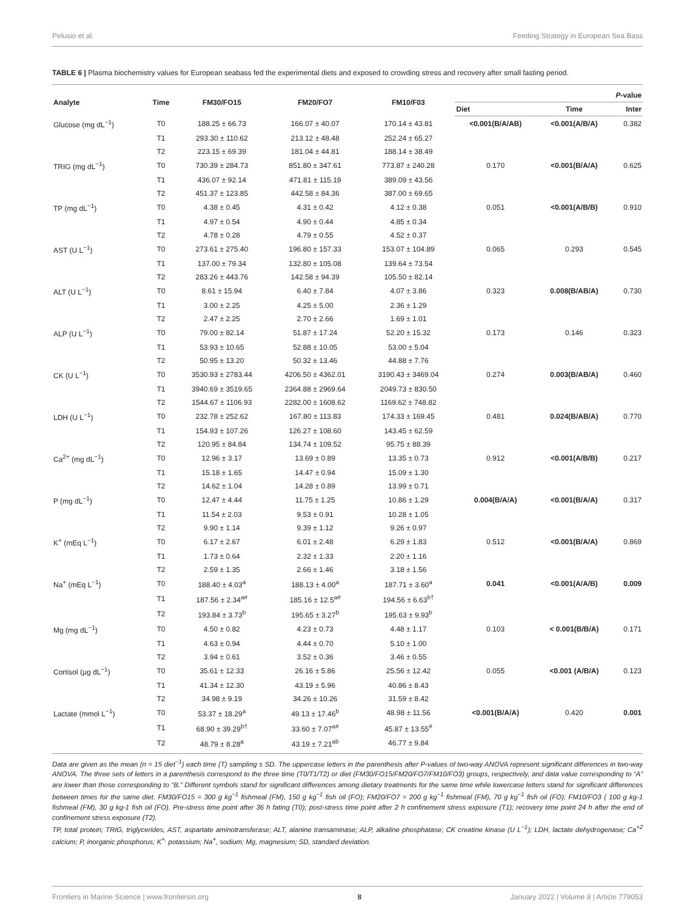Pelusio et al. Feeding Strategy in European Sea Bass
TABLE 6 | Plasma biochemistry values for European seabass fed the experimental diets and exposed to crowding stress and recovery after small fasting period.
| Analyte | Time | FM30/FO15 | FM20/FO7 | FM10/F03 | P -value | | |
| --- | --- | --- | --- | --- | --- | --- | --- |
| | | | | | Diet | Time | Inter |
| Glucose (mg dL<sup>−1</sup>) | T0 | 188.25 ± 66.73 | 166.07 ± 40.07 | 170.14 ± 43.81 | <0.001(B/A/AB) | <0.001(A/B/A) | 0.382 |
| | T1 | 293.30 ± 110.62 | 213.12 ± 48.48 | 252.24 ± 65.27 | | | |
| | T2 | 223.15 ± 69.39 | 181.04 ± 44.81 | 188.14 ± 38.49 | | | |
| TRIG (mg dL<sup>−1</sup>) | T0 | 730.39 ± 284.73 | 851.80 ± 347.61 | 773.87 ± 240.28 | 0.170 | <0.001(B/A/A) | 0.625 |
| | T1 | 436.07 ± 92.14 | 471.81 ± 115.19 | 389.09 ± 43.56 | | | |
| | T2 | 451.37 ± 123.85 | 442.58 ± 84.36 | 387.00 ± 69.65 | | | |
| TP (mg dL<sup>−1</sup>) | T0 | 4.38 ± 0.45 | 4.31 ± 0.42 | 4.12 ± 0.38 | 0.051 | <0.001(A/B/B) | 0.910 |
| | T1 | 4.97 ± 0.54 | 4.90 ± 0.44 | 4.85 ± 0.34 | | | |
| | T2 | 4.78 ± 0.28 | 4.79 ± 0.55 | 4.52 ± 0.37 | | | |
| AST (U L<sup>−1</sup>) | T0 | 273.61 ± 275.40 | 196.80 ± 157.33 | 153.07 ± 104.89 | 0.065 | 0.293 | 0.545 |
| | T1 | 137.00 ± 79.34 | 132.80 ± 105.08 | 139.64 ± 73.54 | | | |
| | T2 | 283.26 ± 443.76 | 142.58 ± 94.39 | 105.50 ± 82.14 | | | |
| ALT (U L<sup>−1</sup>) | T0 | 8.61 ± 15.94 | 6.40 ± 7.84 | 4.07 ± 3.86 | 0.323 | 0.008(B/AB/A) | 0.730 |
| | T1 | 3.00 ± 2.25 | 4.25 ± 5.00 | 2.36 ± 1.29 | | | |
| | T2 | 2.47 ± 2.25 | 2.70 ± 2.66 | 1.69 ± 1.01 | | | |
| ALP (U L<sup>−1</sup>) | T0 | 79.00 ± 82.14 | 51.87 ± 17.24 | 52.20 ± 15.32 | 0.173 | 0.146 | 0.323 |
| | T1 | 53.93 ± 10.65 | 52.88 ± 10.05 | 53.00 ± 5.04 | | | |
| | T2 | 50.95 ± 13.20 | 50.32 ± 13.46 | 44.88 ± 7.76 | | | |
| CK (U L<sup>−1</sup>) | T0 | 3530.93 ± 2783.44 | 4206.50 ± 4362.01 | 3190.43 ± 3469.04 | 0.274 | 0.003(B/AB/A) | 0.460 |
| | T1 | 3940.69 ± 3519.65 | 2364.88 ± 2969.64 | 2049.73 ± 830.50 | | | |
| | T2 | 1544.67 ± 1106.93 | 2282.00 ± 1608.62 | 1169.62 ± 748.82 | | | |
| LDH (U L<sup>−1</sup>) | T0 | 232.78 ± 252.62 | 167.80 ± 113.83 | 174.33 ± 169.45 | 0.481 | 0.024(B/AB/A) | 0.770 |
| | T1 | 154.93 ± 107.26 | 126.27 ± 108.60 | 143.45 ± 62.59 | | | |
| | T2 | 120.95 ± 84.84 | 134.74 ± 109.52 | 95.75 ± 88.39 | | | |
| Ca<sup>2+</sup> (mg dL<sup>−1</sup>) | T0 | 12.96 ± 3.17 | 13.69 ± 0.89 | 13.35 ± 0.73 | 0.912 | <0.001(A/B/B) | 0.217 |
| | T1 | 15.18 ± 1.65 | 14.47 ± 0.94 | 15.09 ± 1.30 | | | |
| | T2 | 14.62 ± 1.04 | 14.28 ± 0.89 | 13.99 ± 0.71 | | | |
| P (mg dL<sup>−1</sup>) | T0 | 12.47 ± 4.44 | 11.75 ± 1.25 | 10.86 ± 1.29 | 0.004(B/A/A) | <0.001(B/A/A) | 0.317 |
| | T1 | 11.54 ± 2.03 | 9.53 ± 0.91 | 10.28 ± 1.05 | | | |
| | T2 | 9.90 ± 1.14 | 9.39 ± 1.12 | 9.26 ± 0.97 | | | |
| K<sup>+</sup> (mEq L<sup>−1</sup>) | T0 | 6.17 ± 2.67 | 6.01 ± 2.48 | 6.29 ± 1.83 | 0.512 | <0.001(B/A/A) | 0.869 |
| | T1 | 1.73 ± 0.64 | 2.32 ± 1.33 | 2.20 ± 1.16 | | | |
| | T2 | 2.59 ± 1.35 | 2.66 ± 1.46 | 3.18 ± 1.56 | | | |
| Na<sup>+</sup> (mEq L<sup>−1</sup>) | T0 | 188.40 ± 4.03<sup>a</sup> | 188.13 ± 4.00<sup>a</sup> | 187.71 ± 3.60<sup>a</sup> | 0.041 | <0.001(A/A/B) | 0.009 |
| | T1 | 187.56 ± 2.34<sup>a#</sup> | 185.16 ± 12.5<sup>a#</sup> | 194.56 ± 6.63<sup>b†</sup> | | | |
| | T2 | 193.84 ± 3.73<sup>b</sup> | 195.65 ± 3.27<sup>b</sup> | 195.63 ± 9.93<sup>b</sup> | | | |
| Mg (mg dL<sup>−1</sup>) | T0 | 4.50 ± 0.82 | 4.23 ± 0.73 | 4.48 ± 1.17 | 0.103 | < 0.001(B/B/A) | 0.171 |
| | T1 | 4.63 ± 0.94 | 4.44 ± 0.70 | 5.10 ± 1.00 | | | |
| | T2 | 3.94 ± 0.61 | 3.52 ± 0.36 | 3.46 ± 0.55 | | | |
| Cortisol (µg dL<sup>−1</sup>) | T0 | 35.61 ± 12.33 | 26.16 ± 5.86 | 25.56 ± 12.42 | 0.055 | <0.001 (A/B/A) | 0.123 |
| | T1 | 41.34 ± 12.30 | 43.19 ± 5.96 | 40.86 ± 8.43 | | | |
| | T2 | 34.98 ± 9.19 | 34.26 ± 10.26 | 31.59 ± 8.42 | | | |
| Lactate (mmol L<sup>−1</sup>) | T0 | 53.37 ± 18.29<sup>a</sup> | 49.13 ± 17.46<sup>b</sup> | 48.98 ± 11.56 | <0.001(B/A/A) | 0.420 | 0.001 |
| | T1 | 68.90 ± 39.29<sup>b†</sup> | 33.60 ± 7.07<sup>a#</sup> | 45.87 ± 13.55<sup>#</sup> | | | |
| | T2 | 48.79 ± 8.28<sup>a</sup> | 43.19 ± 7.21<sup>ab</sup> | 46.77 ± 9.84 | | | |
Data are given as the mean (n = 15 diet<sup>−1</sup>) each time (T) sampling ± SD. The uppercase letters in the parenthesis after P-values of two-way ANOVA represent significant differences in two-way ANOVA. The three sets of letters in a parenthesis correspond to the three time (T0/T1/T2) or diet (FM30/FO15/FM20/FO7/FM10/FO3) groups, respectively, and data value corresponding to “A” are lower than those corresponding to “B.” Different symbols stand for significant differences among dietary treatments for the same time while lowercase letters stand for significant differences between times for the same diet. FM30/FO15 = 300 g kg<sup>−1</sup> fishmeal (FM), 150 g kg<sup>−1</sup> fish oil (FO); FM20/FO7 = 200 g kg<sup>−1</sup> fishmeal (FM), 70 g kg<sup>−1</sup> fish oil (FO); FM10/FO3 ( 100 g kg-1 fishmeal (FM), 30 g kg-1 fish oil (FO). Pre-stress time point after 36 h fating (T0); post-stress time point after 2 h confinement stress exposure (T1); recovery time point 24 h after the end of confinement stress exposure (T2).
TP, total protein; TRIG, triglycerides, AST, aspartate aminotransferase; ALT, alanine transaminase; ALP, alkaline phosphatase; CK creatine kinase (U L<sup>−1</sup>); LDH, lactate dehydrogenase; Ca<sup>+2</sup> calcium; P, inorganic phosphorus; K<sup>+,</sup> potassium; Na<sup>+</sup>, sodium; Mg, magnesium; SD, standard deviation.
Frontiers in Marine Science | www.frontiersin.org 8 January 2022 | Volume 8 | Article 779053